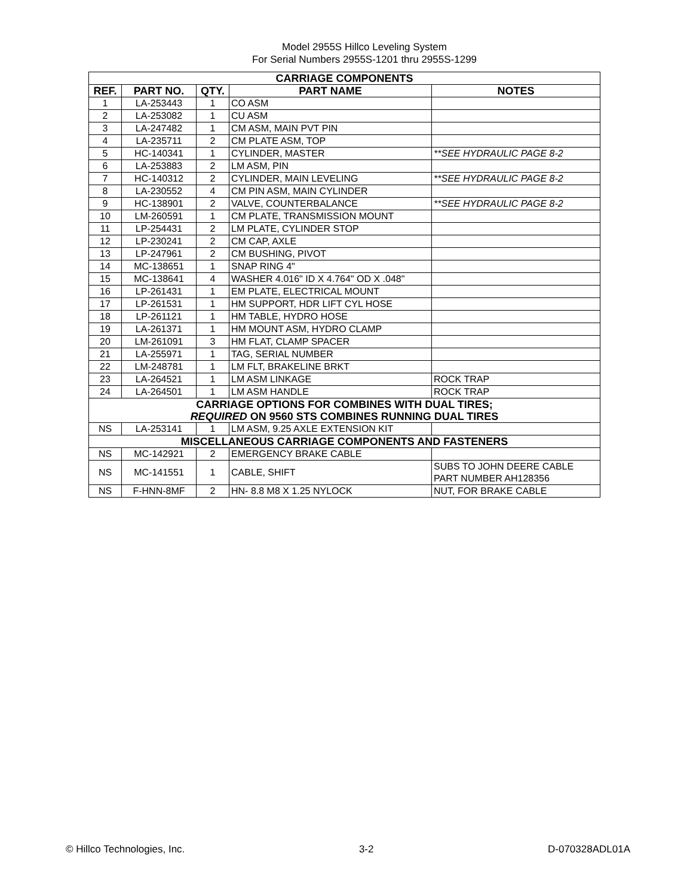Model 2955S Hillco Leveling System
For Serial Numbers 2955S-1201 thru 2955S-1299
| CARRIAGE COMPONENTS | | | | |
| REF. | PART NO. | QTY. | PART NAME | NOTES |
| 1 | LA-253443 | 1 | CO ASM | |
| 2 | LA-253082 | 1 | CU ASM | |
| 3 | LA-247482 | 1 | CM ASM, MAIN PVT PIN | |
| 4 | LA-235711 | 2 | CM PLATE ASM, TOP | |
| 5 | HC-140341 | 1 | CYLINDER, MASTER | **SEE HYDRAULIC PAGE 8-2 |
| 6 | LA-253883 | 2 | LM ASM, PIN | |
| 7 | HC-140312 | 2 | CYLINDER, MAIN LEVELING | **SEE HYDRAULIC PAGE 8-2 |
| 8 | LA-230552 | 4 | CM PIN ASM, MAIN CYLINDER | |
| 9 | HC-138901 | 2 | VALVE, COUNTERBALANCE | **SEE HYDRAULIC PAGE 8-2 |
| 10 | LM-260591 | 1 | CM PLATE, TRANSMISSION MOUNT | |
| 11 | LP-254431 | 2 | LM PLATE, CYLINDER STOP | |
| 12 | LP-230241 | 2 | CM CAP, AXLE | |
| 13 | LP-247961 | 2 | CM BUSHING, PIVOT | |
| 14 | MC-138651 | 1 | SNAP RING 4" | |
| 15 | MC-138641 | 4 | WASHER 4.016" ID X 4.764" OD X .048" | |
| 16 | LP-261431 | 1 | EM PLATE, ELECTRICAL MOUNT | |
| 17 | LP-261531 | 1 | HM SUPPORT, HDR LIFT CYL HOSE | |
| 18 | LP-261121 | 1 | HM TABLE, HYDRO HOSE | |
| 19 | LA-261371 | 1 | HM MOUNT ASM, HYDRO CLAMP | |
| 20 | LM-261091 | 3 | HM FLAT, CLAMP SPACER | |
| 21 | LA-255971 | 1 | TAG, SERIAL NUMBER | |
| 22 | LM-248781 | 1 | LM FLT, BRAKELINE BRKT | |
| 23 | LA-264521 | 1 | LM ASM LINKAGE | ROCK TRAP |
| 24 | LA-264501 | 1 | LM ASM HANDLE | ROCK TRAP |
| CARRIAGE OPTIONS FOR COMBINES WITH DUAL TIRES; REQUIRED ON 9560 STS COMBINES RUNNING DUAL TIRES | | | | |
| NS | LA-253141 | 1 | LM ASM, 9.25 AXLE EXTENSION KIT | |
| MISCELLANEOUS CARRIAGE COMPONENTS AND FASTENERS | | | | |
| NS | MC-142921 | 2 | EMERGENCY BRAKE CABLE | |
| NS | MC-141551 | 1 | CABLE, SHIFT | SUBS TO JOHN DEERE CABLE PART NUMBER AH128356 |
| NS | F-HNN-8MF | 2 | HN- 8.8 M8 X 1.25 NYLOCK | NUT, FOR BRAKE CABLE |
© Hillco Technologies, Inc. 3-2 D-070328ADL01A